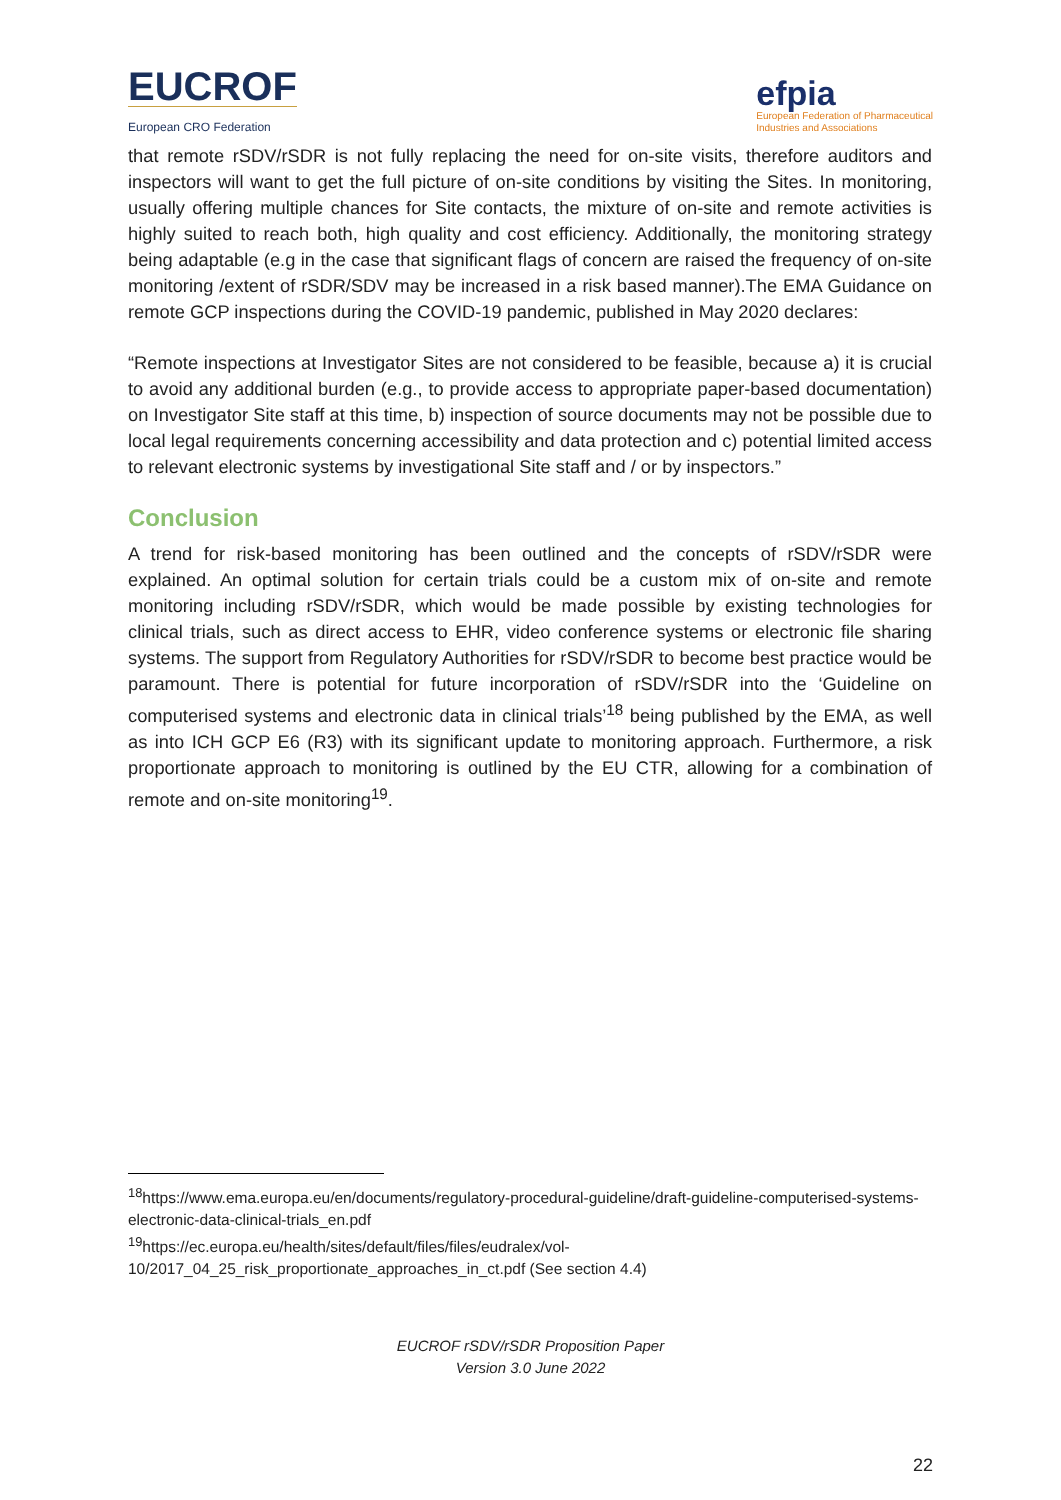EUCROF
European CRO Federation
efpia
European Federation of Pharmaceutical
Industries and Associations
that remote rSDV/rSDR is not fully replacing the need for on-site visits, therefore auditors and inspectors will want to get the full picture of on-site conditions by visiting the Sites. In monitoring, usually offering multiple chances for Site contacts, the mixture of on-site and remote activities is highly suited to reach both, high quality and cost efficiency. Additionally, the monitoring strategy being adaptable (e.g in the case that significant flags of concern are raised the frequency of on-site monitoring /extent of rSDR/SDV may be increased in a risk based manner).The EMA Guidance on remote GCP inspections during the COVID-19 pandemic, published in May 2020 declares:
“Remote inspections at Investigator Sites are not considered to be feasible, because a) it is crucial to avoid any additional burden (e.g., to provide access to appropriate paper-based documentation) on Investigator Site staff at this time, b) inspection of source documents may not be possible due to local legal requirements concerning accessibility and data protection and c) potential limited access to relevant electronic systems by investigational Site staff and / or by inspectors.”
Conclusion
A trend for risk-based monitoring has been outlined and the concepts of rSDV/rSDR were explained. An optimal solution for certain trials could be a custom mix of on-site and remote monitoring including rSDV/rSDR, which would be made possible by existing technologies for clinical trials, such as direct access to EHR, video conference systems or electronic file sharing systems. The support from Regulatory Authorities for rSDV/rSDR to become best practice would be paramount. There is potential for future incorporation of rSDV/rSDR into the ‘Guideline on computerised systems and electronic data in clinical trials’<sup>18</sup> being published by the EMA, as well as into ICH GCP E6 (R3) with its significant update to monitoring approach. Furthermore, a risk proportionate approach to monitoring is outlined by the EU CTR, allowing for a combination of remote and on-site monitoring<sup>19</sup>.
<sup>18</sup> https://www.ema.europa.eu/en/documents/regulatory-procedural-guideline/draft-guideline-computerised-systems-electronic-data-clinical-trials_en.pdf
<sup>19</sup> https://ec.europa.eu/health/sites/default/files/files/eudralex/vol-10/2017_04_25_risk_proportionate_approaches_in_ct.pdf (See section 4.4)
EUCROF rSDV/rSDR Proposition Paper
Version 3.0 June 2022
22